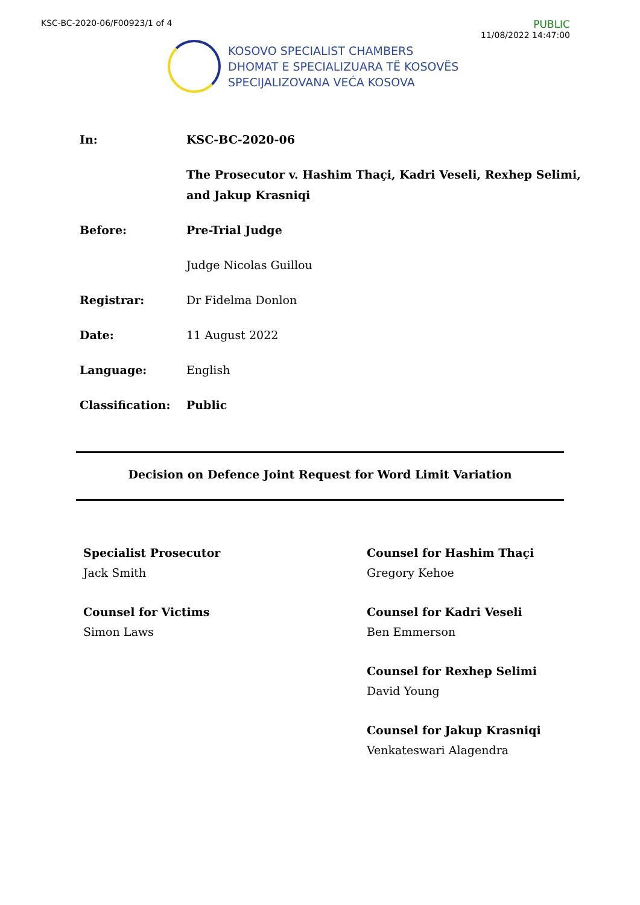KSC-BC-2020-06/F00923/1 of 4
PUBLIC
11/08/2022 14:47:00
KOSOVO SPECIALIST CHAMBERS
DHOMAT E SPECIALIZUARA TË KOSOVËS
SPECIJALIZOVANA VEĆA KOSOVA
| In: | KSC-BC-2020-06 |
| | The Prosecutor v. Hashim Thaçi, Kadri Veseli, Rexhep Selimi, and Jakup Krasniqi |
| Before: | Pre-Trial Judge |
| | Judge Nicolas Guillou |
| Registrar: | Dr Fidelma Donlon |
| Date: | 11 August 2022 |
| Language: | English |
| Classification: | Public |
Decision on Defence Joint Request for Word Limit Variation
Specialist Prosecutor
Jack Smith
Counsel for Victims
Simon Laws
Counsel for Hashim Thaçi
Gregory Kehoe
Counsel for Kadri Veseli
Ben Emmerson
Counsel for Rexhep Selimi
David Young
Counsel for Jakup Krasniqi
Venkateswari Alagendra